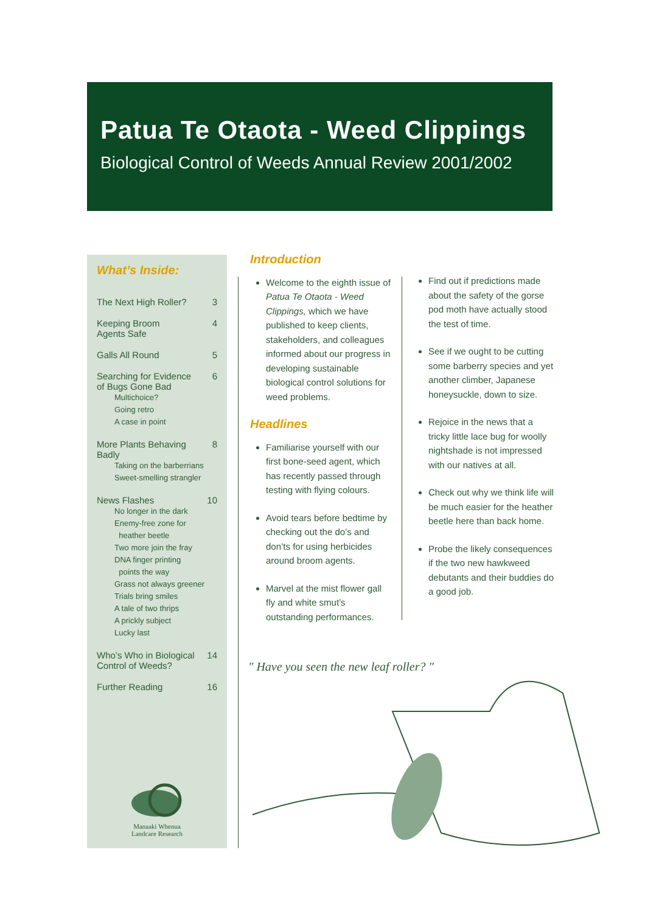Patua Te Otaota - Weed Clippings
Biological Control of Weeds Annual Review 2001/2002
What’s Inside:
The Next High Roller? 3
Keeping Broom
Agents Safe 4
Galls All Round 5
Searching for Evidence
of Bugs Gone Bad 6
Multichoice?
Going retro
A case in point
More Plants Behaving
Badly 8
Taking on the barberrians
Sweet-smelling strangler
News Flashes 10
No longer in the dark
Enemy-free zone for
heather beetle
Two more join the fray
DNA finger printing
points the way
Grass not always greener
Trials bring smiles
A tale of two thrips
A prickly subject
Lucky last
Who’s Who in Biological
Control of Weeds? 14
Further Reading 16
Manaaki Whenua
Landcare Research
Introduction
Welcome to the eighth issue of Patua Te Otaota - Weed Clippings, which we have published to keep clients, stakeholders, and colleagues informed about our progress in developing sustainable biological control solutions for weed problems.
Headlines
Familiarise yourself with our first bone-seed agent, which has recently passed through testing with flying colours.
Avoid tears before bedtime by checking out the do’s and don’ts for using herbicides around broom agents.
Marvel at the mist flower gall fly and white smut’s outstanding performances.
Find out if predictions made about the safety of the gorse pod moth have actually stood the test of time.
See if we ought to be cutting some barberry species and yet another climber, Japanese honeysuckle, down to size.
Rejoice in the news that a tricky little lace bug for woolly nightshade is not impressed with our natives at all.
Check out why we think life will be much easier for the heather beetle here than back home.
Probe the likely consequences if the two new hawkweed debutants and their buddies do a good job.
" Have you seen the new leaf roller? "